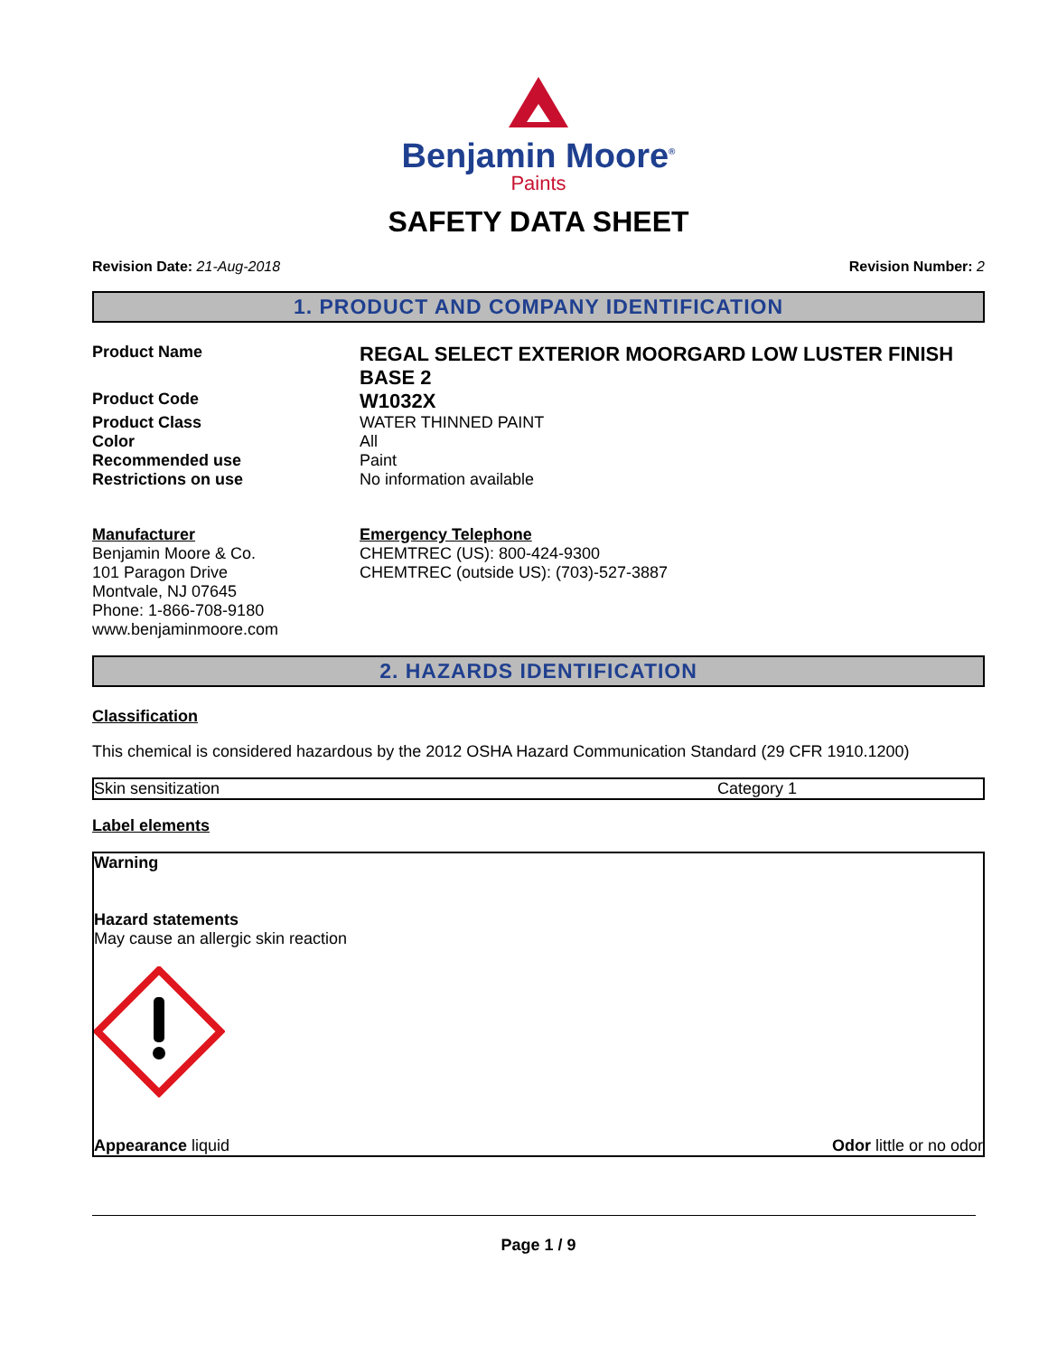Benjamin Moore<sup>®</sup>
Paints
SAFETY DATA SHEET
Revision Date: 21-Aug-2018 Revision Number: 2
1. PRODUCT AND COMPANY IDENTIFICATION
Product Name
REGAL SELECT EXTERIOR MOORGARD LOW LUSTER FINISH BASE 2
Product Code
W1032X
Product Class
WATER THINNED PAINT
Color
All
Recommended use
Paint
Restrictions on use
No information available
Manufacturer
Benjamin Moore & Co.
101 Paragon Drive
Montvale, NJ 07645
Phone: 1-866-708-9180
www.benjaminmoore.com
Emergency Telephone
CHEMTREC (US): 800-424-9300
CHEMTREC (outside US): (703)-527-3887
2. HAZARDS IDENTIFICATION
Classification
This chemical is considered hazardous by the 2012 OSHA Hazard Communication Standard (29 CFR 1910.1200)
| Skin sensitization | Category 1 |
Label elements
Warning
Hazard statements
May cause an allergic skin reaction
Appearance liquid Odor little or no odor
Page 1 / 9